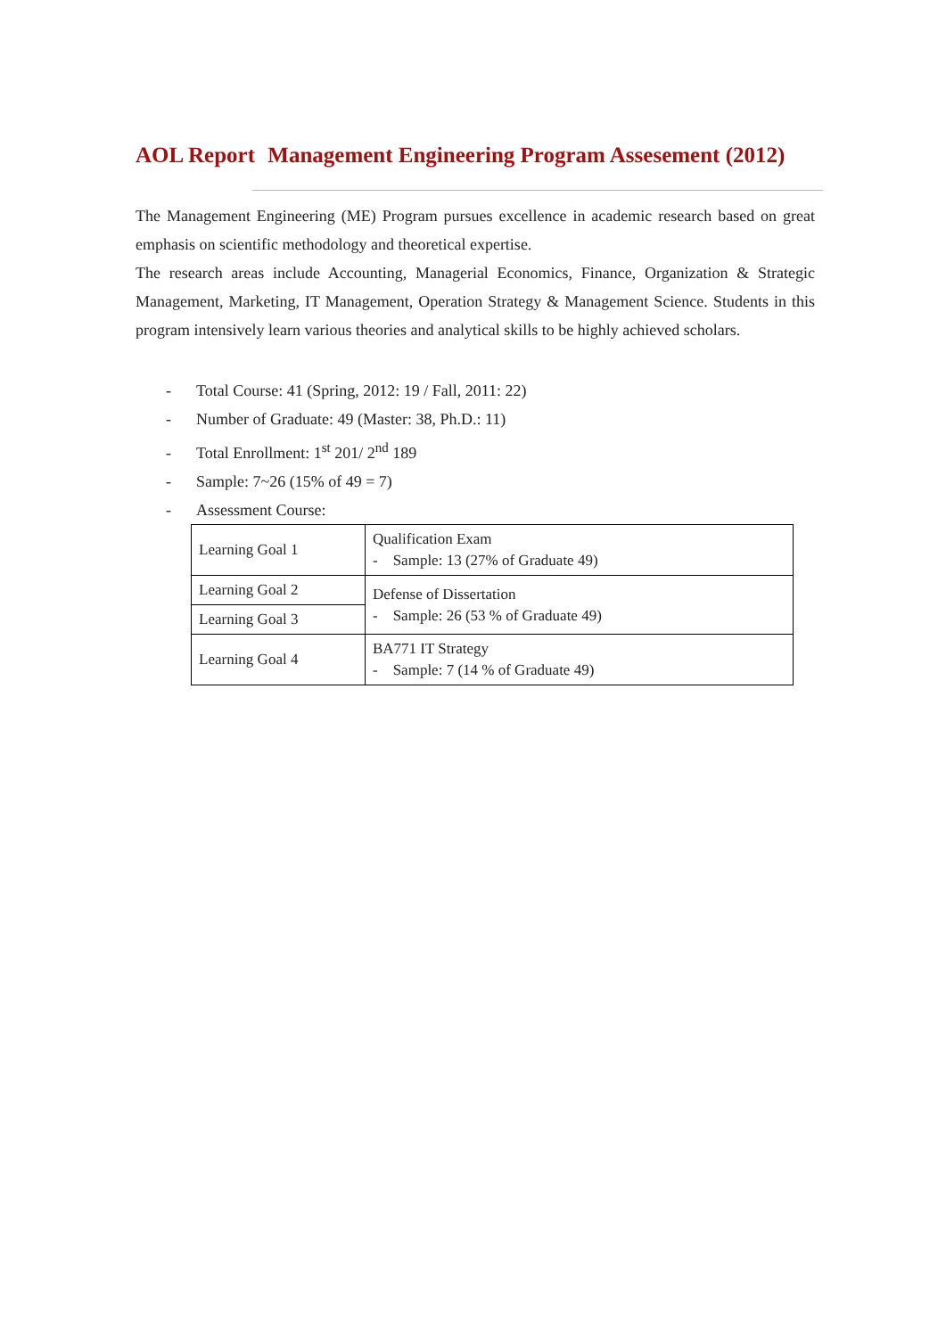AOL Report Management Engineering Program Assesement (2012)
The Management Engineering (ME) Program pursues excellence in academic research based on great emphasis on scientific methodology and theoretical expertise.
The research areas include Accounting, Managerial Economics, Finance, Organization & Strategic Management, Marketing, IT Management, Operation Strategy & Management Science. Students in this program intensively learn various theories and analytical skills to be highly achieved scholars.
- Total Course: 41 (Spring, 2012: 19 / Fall, 2011: 22)
- Number of Graduate: 49 (Master: 38, Ph.D.: 11)
- Total Enrollment: 1<sup>st</sup> 201/ 2<sup>nd</sup> 189
- Sample: 7~26 (15% of 49 = 7)
- Assessment Course:
| Learning Goal 1 | Qualification Exam - Sample: 13 (27% of Graduate 49) |
| Learning Goal 2 | Defense of Dissertation - Sample: 26 (53 % of Graduate 49) |
| Learning Goal 3 | |
| Learning Goal 4 | BA771 IT Strategy - Sample: 7 (14 % of Graduate 49) |